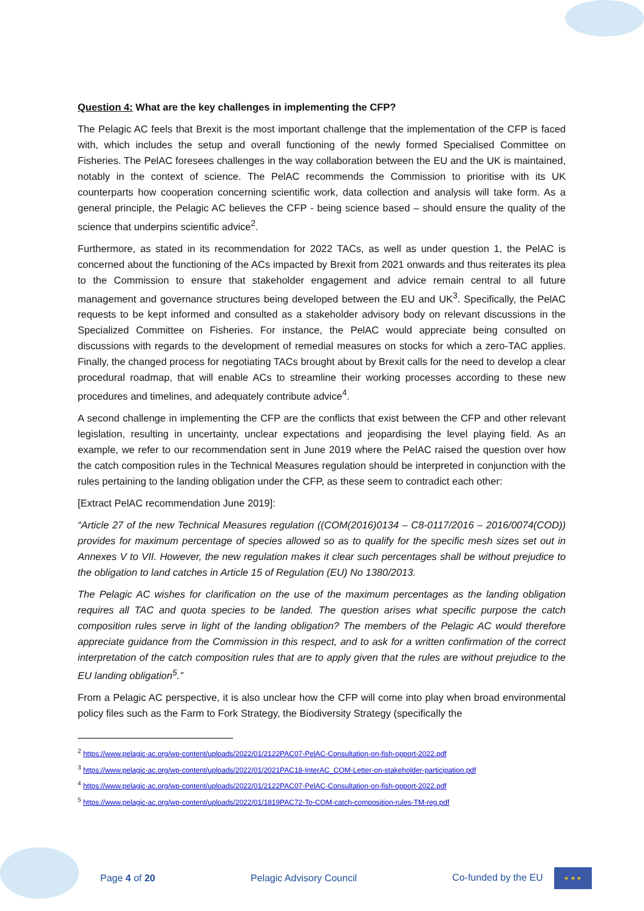Question 4: What are the key challenges in implementing the CFP?
The Pelagic AC feels that Brexit is the most important challenge that the implementation of the CFP is faced with, which includes the setup and overall functioning of the newly formed Specialised Committee on Fisheries. The PelAC foresees challenges in the way collaboration between the EU and the UK is maintained, notably in the context of science. The PelAC recommends the Commission to prioritise with its UK counterparts how cooperation concerning scientific work, data collection and analysis will take form. As a general principle, the Pelagic AC believes the CFP - being science based – should ensure the quality of the science that underpins scientific advice<sup>2</sup>.
Furthermore, as stated in its recommendation for 2022 TACs, as well as under question 1, the PelAC is concerned about the functioning of the ACs impacted by Brexit from 2021 onwards and thus reiterates its plea to the Commission to ensure that stakeholder engagement and advice remain central to all future management and governance structures being developed between the EU and UK<sup>3</sup>. Specifically, the PelAC requests to be kept informed and consulted as a stakeholder advisory body on relevant discussions in the Specialized Committee on Fisheries. For instance, the PelAC would appreciate being consulted on discussions with regards to the development of remedial measures on stocks for which a zero-TAC applies. Finally, the changed process for negotiating TACs brought about by Brexit calls for the need to develop a clear procedural roadmap, that will enable ACs to streamline their working processes according to these new procedures and timelines, and adequately contribute advice<sup>4</sup>.
A second challenge in implementing the CFP are the conflicts that exist between the CFP and other relevant legislation, resulting in uncertainty, unclear expectations and jeopardising the level playing field. As an example, we refer to our recommendation sent in June 2019 where the PelAC raised the question over how the catch composition rules in the Technical Measures regulation should be interpreted in conjunction with the rules pertaining to the landing obligation under the CFP, as these seem to contradict each other:
[Extract PelAC recommendation June 2019]:
“Article 27 of the new Technical Measures regulation ((COM(2016)0134 – C8-0117/2016 – 2016/0074(COD)) provides for maximum percentage of species allowed so as to qualify for the specific mesh sizes set out in Annexes V to VII. However, the new regulation makes it clear such percentages shall be without prejudice to the obligation to land catches in Article 15 of Regulation (EU) No 1380/2013.
The Pelagic AC wishes for clarification on the use of the maximum percentages as the landing obligation requires all TAC and quota species to be landed. The question arises what specific purpose the catch composition rules serve in light of the landing obligation? The members of the Pelagic AC would therefore appreciate guidance from the Commission in this respect, and to ask for a written confirmation of the correct interpretation of the catch composition rules that are to apply given that the rules are without prejudice to the EU landing obligation<sup>5</sup>.”
From a Pelagic AC perspective, it is also unclear how the CFP will come into play when broad environmental policy files such as the Farm to Fork Strategy, the Biodiversity Strategy (specifically the
<sup>2</sup> https://www.pelagic-ac.org/wp-content/uploads/2022/01/2122PAC07-PelAC-Consultation-on-fish-opport-2022.pdf
<sup>3</sup> https://www.pelagic-ac.org/wp-content/uploads/2022/01/2021PAC18-InterAC_COM-Letter-on-stakeholder-participation.pdf
<sup>4</sup> https://www.pelagic-ac.org/wp-content/uploads/2022/01/2122PAC07-PelAC-Consultation-on-fish-opport-2022.pdf
<sup>5</sup> https://www.pelagic-ac.org/wp-content/uploads/2022/01/1819PAC72-To-COM-catch-composition-rules-TM-reg.pdf
Page 4 of 20 Pelagic Advisory Council Co-funded by the EU ★ ★ ★